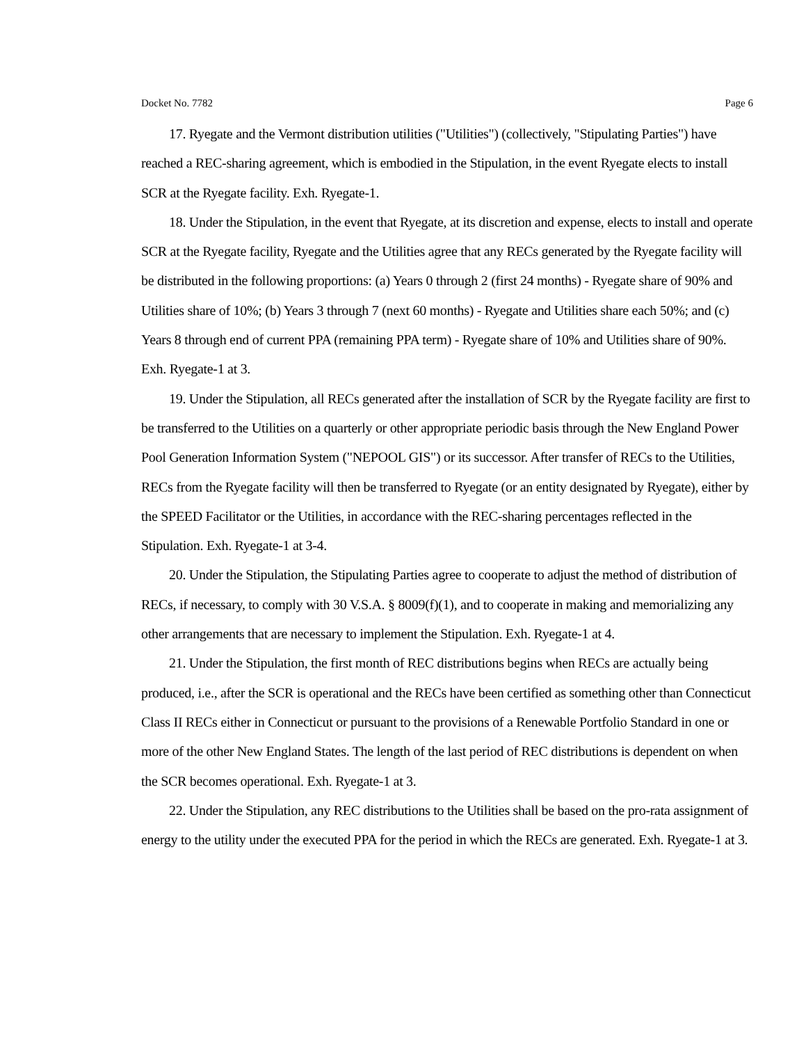Docket No. 7782 Page 6
17. Ryegate and the Vermont distribution utilities ("Utilities") (collectively, "Stipulating Parties") have reached a REC-sharing agreement, which is embodied in the Stipulation, in the event Ryegate elects to install SCR at the Ryegate facility. Exh. Ryegate-1.
18. Under the Stipulation, in the event that Ryegate, at its discretion and expense, elects to install and operate SCR at the Ryegate facility, Ryegate and the Utilities agree that any RECs generated by the Ryegate facility will be distributed in the following proportions: (a) Years 0 through 2 (first 24 months) - Ryegate share of 90% and Utilities share of 10%; (b) Years 3 through 7 (next 60 months) - Ryegate and Utilities share each 50%; and (c) Years 8 through end of current PPA (remaining PPA term) - Ryegate share of 10% and Utilities share of 90%. Exh. Ryegate-1 at 3.
19. Under the Stipulation, all RECs generated after the installation of SCR by the Ryegate facility are first to be transferred to the Utilities on a quarterly or other appropriate periodic basis through the New England Power Pool Generation Information System ("NEPOOL GIS") or its successor. After transfer of RECs to the Utilities, RECs from the Ryegate facility will then be transferred to Ryegate (or an entity designated by Ryegate), either by the SPEED Facilitator or the Utilities, in accordance with the REC-sharing percentages reflected in the Stipulation. Exh. Ryegate-1 at 3-4.
20. Under the Stipulation, the Stipulating Parties agree to cooperate to adjust the method of distribution of RECs, if necessary, to comply with 30 V.S.A. § 8009(f)(1), and to cooperate in making and memorializing any other arrangements that are necessary to implement the Stipulation. Exh. Ryegate-1 at 4.
21. Under the Stipulation, the first month of REC distributions begins when RECs are actually being produced, i.e., after the SCR is operational and the RECs have been certified as something other than Connecticut Class II RECs either in Connecticut or pursuant to the provisions of a Renewable Portfolio Standard in one or more of the other New England States. The length of the last period of REC distributions is dependent on when the SCR becomes operational. Exh. Ryegate-1 at 3.
22. Under the Stipulation, any REC distributions to the Utilities shall be based on the pro-rata assignment of energy to the utility under the executed PPA for the period in which the RECs are generated. Exh. Ryegate-1 at 3.